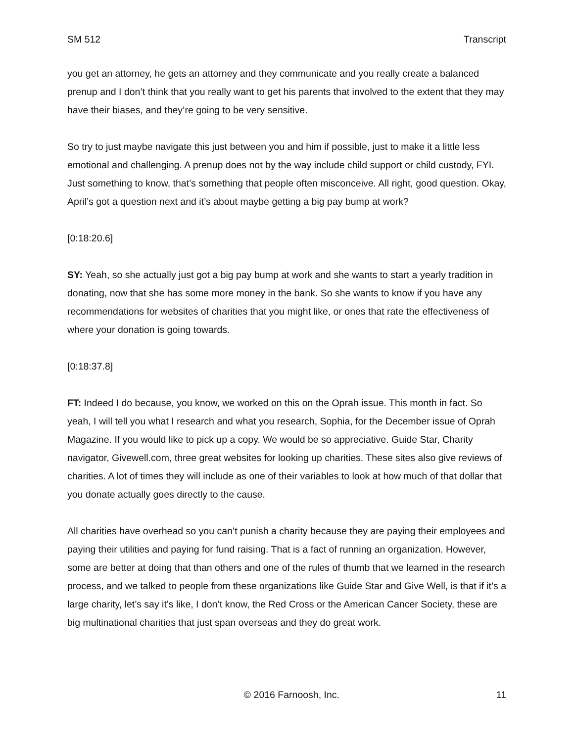SM 512 Transcript
you get an attorney, he gets an attorney and they communicate and you really create a balanced prenup and I don’t think that you really want to get his parents that involved to the extent that they may have their biases, and they’re going to be very sensitive.
So try to just maybe navigate this just between you and him if possible, just to make it a little less emotional and challenging. A prenup does not by the way include child support or child custody, FYI. Just something to know, that’s something that people often misconceive. All right, good question. Okay, April’s got a question next and it’s about maybe getting a big pay bump at work?
[0:18:20.6]
SY: Yeah, so she actually just got a big pay bump at work and she wants to start a yearly tradition in donating, now that she has some more money in the bank. So she wants to know if you have any recommendations for websites of charities that you might like, or ones that rate the effectiveness of where your donation is going towards.
[0:18:37.8]
FT: Indeed I do because, you know, we worked on this on the Oprah issue. This month in fact. So yeah, I will tell you what I research and what you research, Sophia, for the December issue of Oprah Magazine. If you would like to pick up a copy. We would be so appreciative. Guide Star, Charity navigator, Givewell.com, three great websites for looking up charities. These sites also give reviews of charities. A lot of times they will include as one of their variables to look at how much of that dollar that you donate actually goes directly to the cause.
All charities have overhead so you can’t punish a charity because they are paying their employees and paying their utilities and paying for fund raising. That is a fact of running an organization. However, some are better at doing that than others and one of the rules of thumb that we learned in the research process, and we talked to people from these organizations like Guide Star and Give Well, is that if it’s a large charity, let’s say it’s like, I don’t know, the Red Cross or the American Cancer Society, these are big multinational charities that just span overseas and they do great work.
© 2016 Farnoosh, Inc. 11